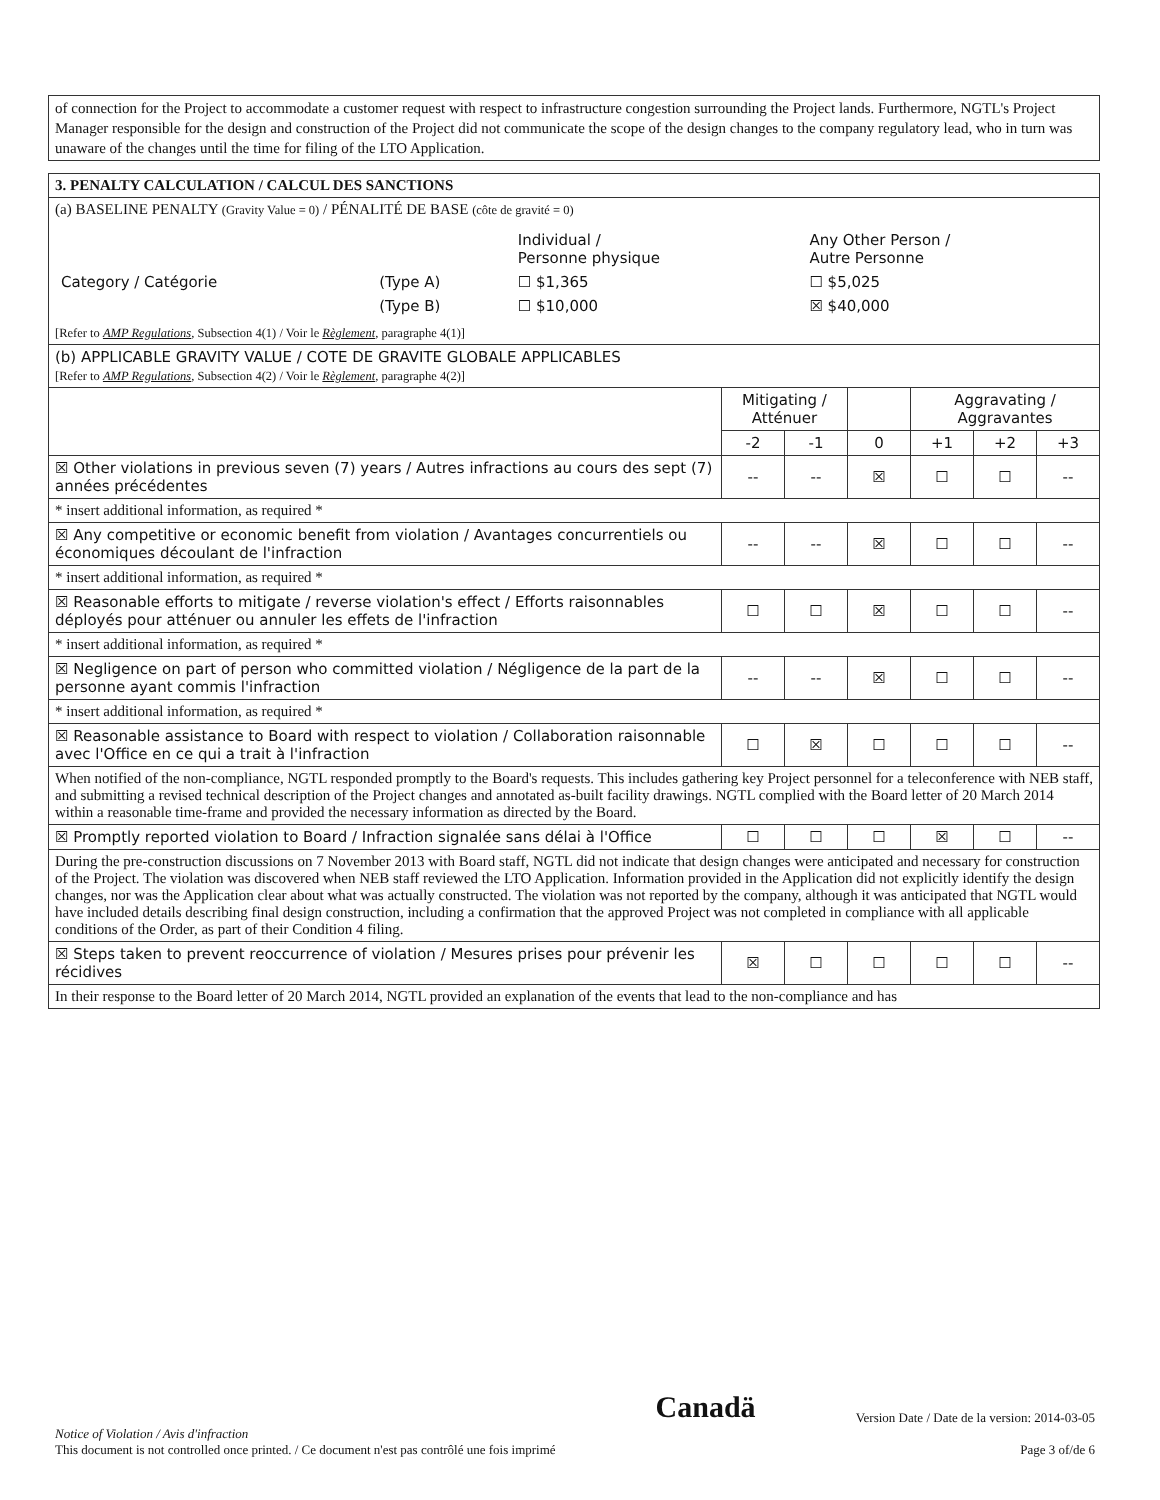of connection for the Project to accommodate a customer request with respect to infrastructure congestion surrounding the Project lands. Furthermore, NGTL's Project Manager responsible for the design and construction of the Project did not communicate the scope of the design changes to the company regulatory lead, who in turn was unaware of the changes until the time for filing of the LTO Application.
| 3. PENALTY CALCULATION / CALCUL DES SANCTIONS | | | | | | |
| (a) BASELINE PENALTY (Gravity Value = 0) / PÉNALITÉ DE BASE (côte de gravité = 0) / / / Individual / Personne physique / Any Other Person / Autre Personne / / Category / Catégorie / (Type A) / ☐ $1,365 / ☐ $5,025 / / / (Type B) / ☐ $10,000 / ☒ $40,000 / [Refer to AMP Regulations , Subsection 4(1) / Voir le Règlement , paragraphe 4(1)] | | | | | | |
| (b) APPLICABLE GRAVITY VALUE / COTE DE GRAVITE GLOBALE APPLICABLES [Refer to AMP Regulations , Subsection 4(2) / Voir le Règlement , paragraphe 4(2)] | | | | | | |
| | Mitigating / Atténuer | | | Aggravating / Aggravantes | | |
| | -2 | -1 | 0 | +1 | +2 | +3 |
| ☒ Other violations in previous seven (7) years / Autres infractions au cours des sept (7) années précédentes | -- | -- | ☒ | ☐ | ☐ | -- |
| * insert additional information, as required * | | | | | | |
| ☒ Any competitive or economic benefit from violation / Avantages concurrentiels ou économiques découlant de l'infraction | -- | -- | ☒ | ☐ | ☐ | -- |
| * insert additional information, as required * | | | | | | |
| ☒ Reasonable efforts to mitigate / reverse violation's effect / Efforts raisonnables déployés pour atténuer ou annuler les effets de l'infraction | ☐ | ☐ | ☒ | ☐ | ☐ | -- |
| * insert additional information, as required * | | | | | | |
| ☒ Negligence on part of person who committed violation / Négligence de la part de la personne ayant commis l'infraction | -- | -- | ☒ | ☐ | ☐ | -- |
| * insert additional information, as required * | | | | | | |
| ☒ Reasonable assistance to Board with respect to violation / Collaboration raisonnable avec l'Office en ce qui a trait à l'infraction | ☐ | ☒ | ☐ | ☐ | ☐ | -- |
| When notified of the non-compliance, NGTL responded promptly to the Board's requests. This includes gathering key Project personnel for a teleconference with NEB staff, and submitting a revised technical description of the Project changes and annotated as-built facility drawings. NGTL complied with the Board letter of 20 March 2014 within a reasonable time-frame and provided the necessary information as directed by the Board. | | | | | | |
| ☒ Promptly reported violation to Board / Infraction signalée sans délai à l'Office | ☐ | ☐ | ☐ | ☒ | ☐ | -- |
| During the pre-construction discussions on 7 November 2013 with Board staff, NGTL did not indicate that design changes were anticipated and necessary for construction of the Project. The violation was discovered when NEB staff reviewed the LTO Application. Information provided in the Application did not explicitly identify the design changes, nor was the Application clear about what was actually constructed. The violation was not reported by the company, although it was anticipated that NGTL would have included details describing final design construction, including a confirmation that the approved Project was not completed in compliance with all applicable conditions of the Order, as part of their Condition 4 filing. | | | | | | |
| ☒ Steps taken to prevent reoccurrence of violation / Mesures prises pour prévenir les récidives | ☒ | ☐ | ☐ | ☐ | ☐ | -- |
| In their response to the Board letter of 20 March 2014, NGTL provided an explanation of the events that lead to the non-compliance and has | | | | | | |
Notice of Violation / Avis d'infraction
This document is not controlled once printed. / Ce document n'est pas contrôlé une fois imprimé
Canadä
Version Date / Date de la version: 2014-03-05
Page 3 of/de 6